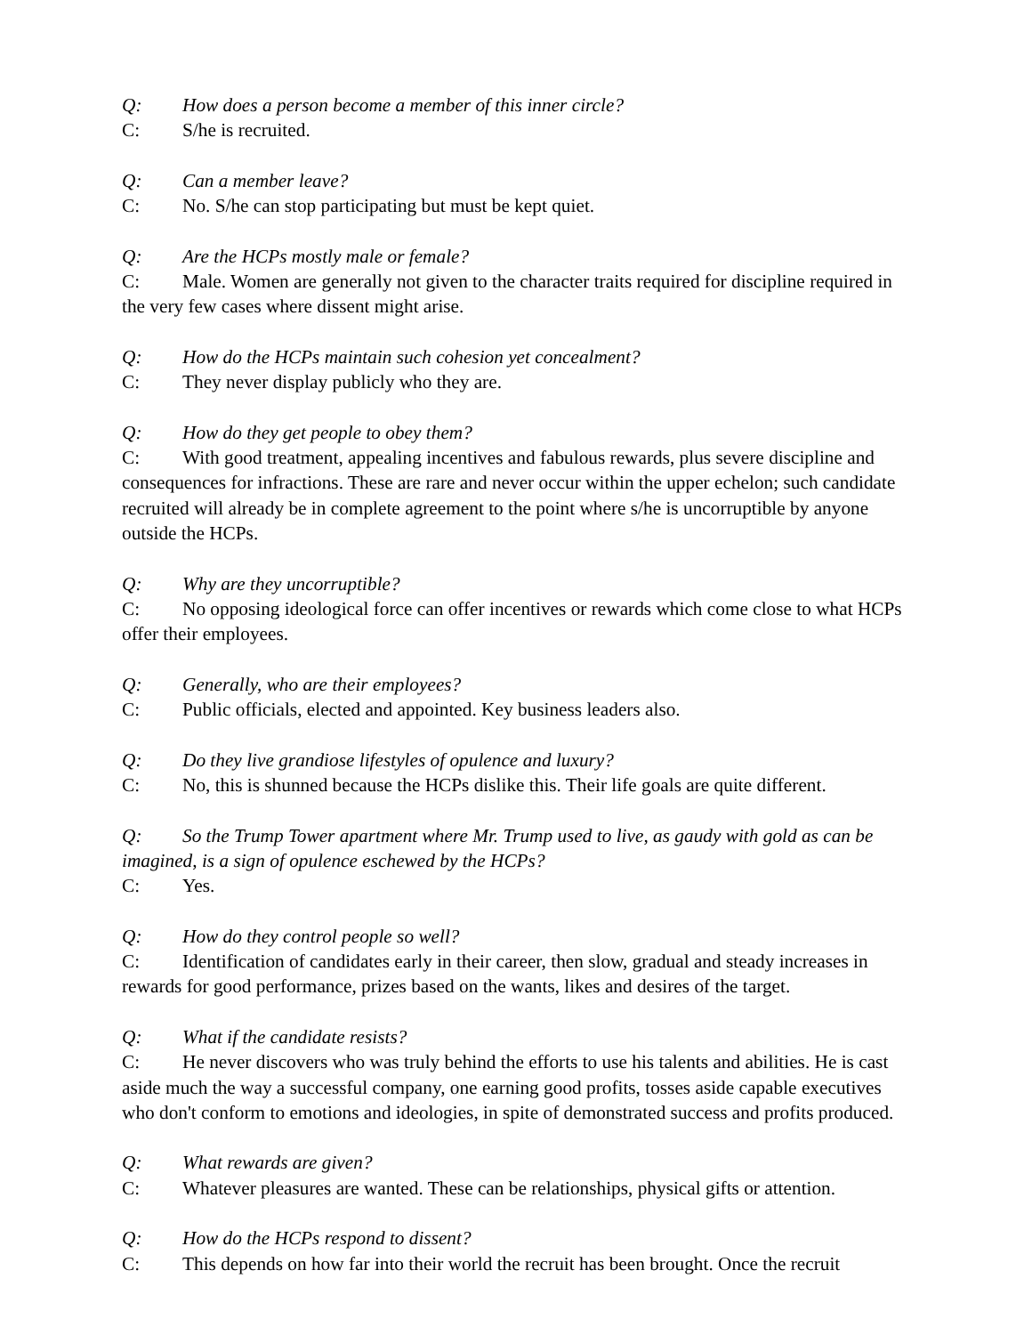Q: How does a person become a member of this inner circle?
C: S/he is recruited.
Q: Can a member leave?
C: No. S/he can stop participating but must be kept quiet.
Q: Are the HCPs mostly male or female?
C: Male. Women are generally not given to the character traits required for discipline required in the very few cases where dissent might arise.
Q: How do the HCPs maintain such cohesion yet concealment?
C: They never display publicly who they are.
Q: How do they get people to obey them?
C: With good treatment, appealing incentives and fabulous rewards, plus severe discipline and consequences for infractions. These are rare and never occur within the upper echelon; such candidate recruited will already be in complete agreement to the point where s/he is uncorruptible by anyone outside the HCPs.
Q: Why are they uncorruptible?
C: No opposing ideological force can offer incentives or rewards which come close to what HCPs offer their employees.
Q: Generally, who are their employees?
C: Public officials, elected and appointed. Key business leaders also.
Q: Do they live grandiose lifestyles of opulence and luxury?
C: No, this is shunned because the HCPs dislike this. Their life goals are quite different.
Q: So the Trump Tower apartment where Mr. Trump used to live, as gaudy with gold as can be imagined, is a sign of opulence eschewed by the HCPs?
C: Yes.
Q: How do they control people so well?
C: Identification of candidates early in their career, then slow, gradual and steady increases in rewards for good performance, prizes based on the wants, likes and desires of the target.
Q: What if the candidate resists?
C: He never discovers who was truly behind the efforts to use his talents and abilities. He is cast aside much the way a successful company, one earning good profits, tosses aside capable executives who don't conform to emotions and ideologies, in spite of demonstrated success and profits produced.
Q: What rewards are given?
C: Whatever pleasures are wanted. These can be relationships, physical gifts or attention.
Q: How do the HCPs respond to dissent?
C: This depends on how far into their world the recruit has been brought. Once the recruit